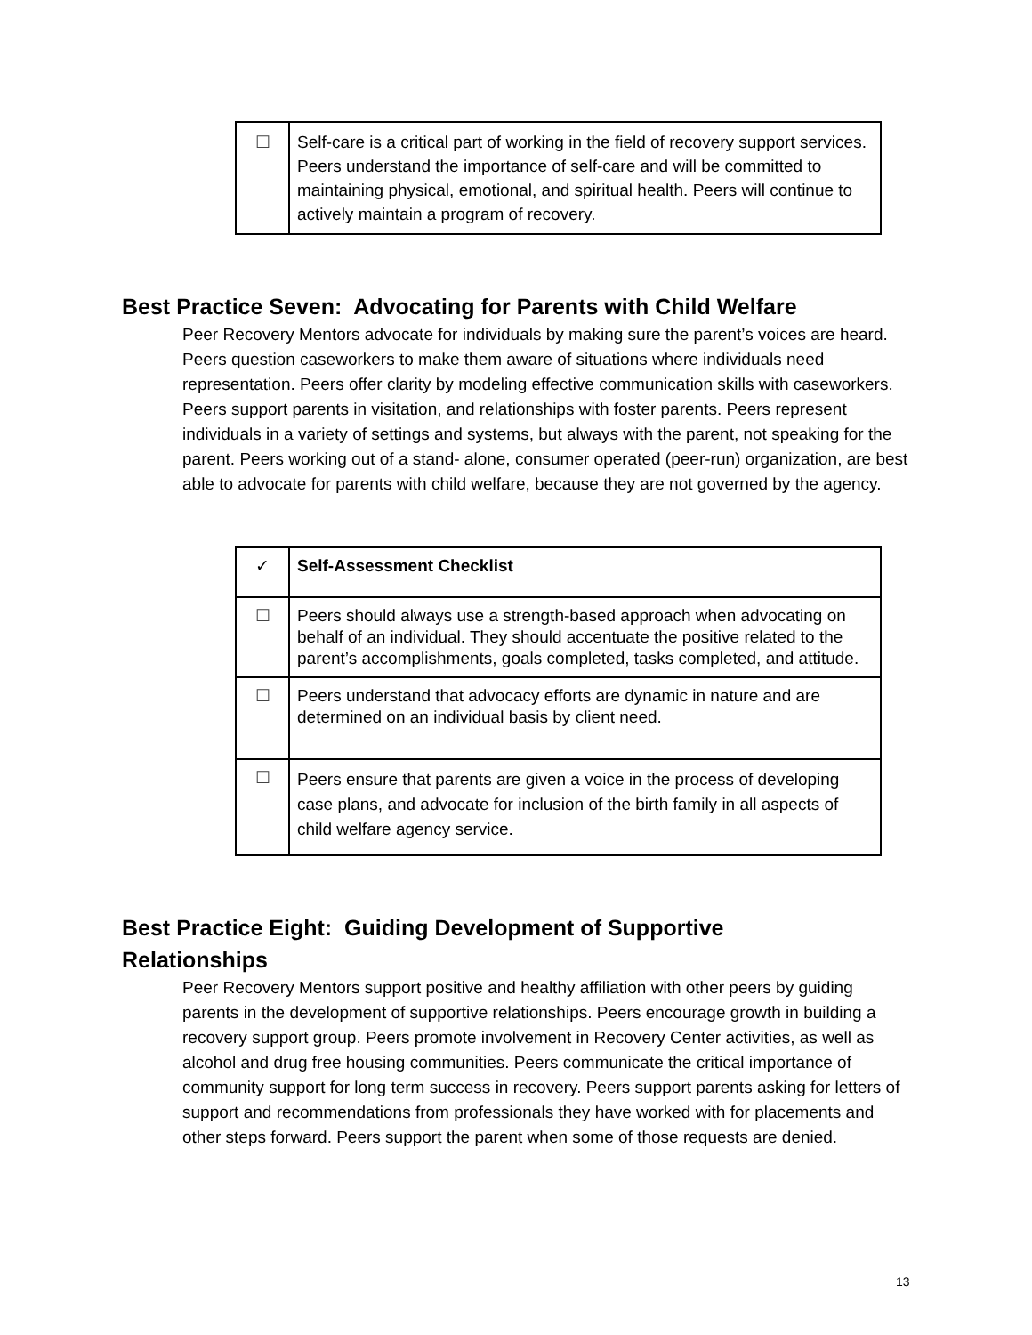| ☐ | Self-care is a critical part of working in the field of recovery support services. Peers understand the importance of self-care and will be committed to maintaining physical, emotional, and spiritual health. Peers will continue to actively maintain a program of recovery. |
Best Practice Seven: Advocating for Parents with Child Welfare
Peer Recovery Mentors advocate for individuals by making sure the parent’s voices are heard. Peers question caseworkers to make them aware of situations where individuals need representation. Peers offer clarity by modeling effective communication skills with caseworkers. Peers support parents in visitation, and relationships with foster parents. Peers represent individuals in a variety of settings and systems, but always with the parent, not speaking for the parent. Peers working out of a stand- alone, consumer operated (peer-run) organization, are best able to advocate for parents with child welfare, because they are not governed by the agency.
| ✓ | Self-Assessment Checklist |
| ☐ | Peers should always use a strength-based approach when advocating on behalf of an individual. They should accentuate the positive related to the parent’s accomplishments, goals completed, tasks completed, and attitude. |
| ☐ | Peers understand that advocacy efforts are dynamic in nature and are determined on an individual basis by client need. |
| ☐ | Peers ensure that parents are given a voice in the process of developing case plans, and advocate for inclusion of the birth family in all aspects of child welfare agency service. |
Best Practice Eight: Guiding Development of Supportive
Relationships
Peer Recovery Mentors support positive and healthy affiliation with other peers by guiding parents in the development of supportive relationships. Peers encourage growth in building a recovery support group. Peers promote involvement in Recovery Center activities, as well as alcohol and drug free housing communities. Peers communicate the critical importance of community support for long term success in recovery. Peers support parents asking for letters of support and recommendations from professionals they have worked with for placements and other steps forward. Peers support the parent when some of those requests are denied.
13